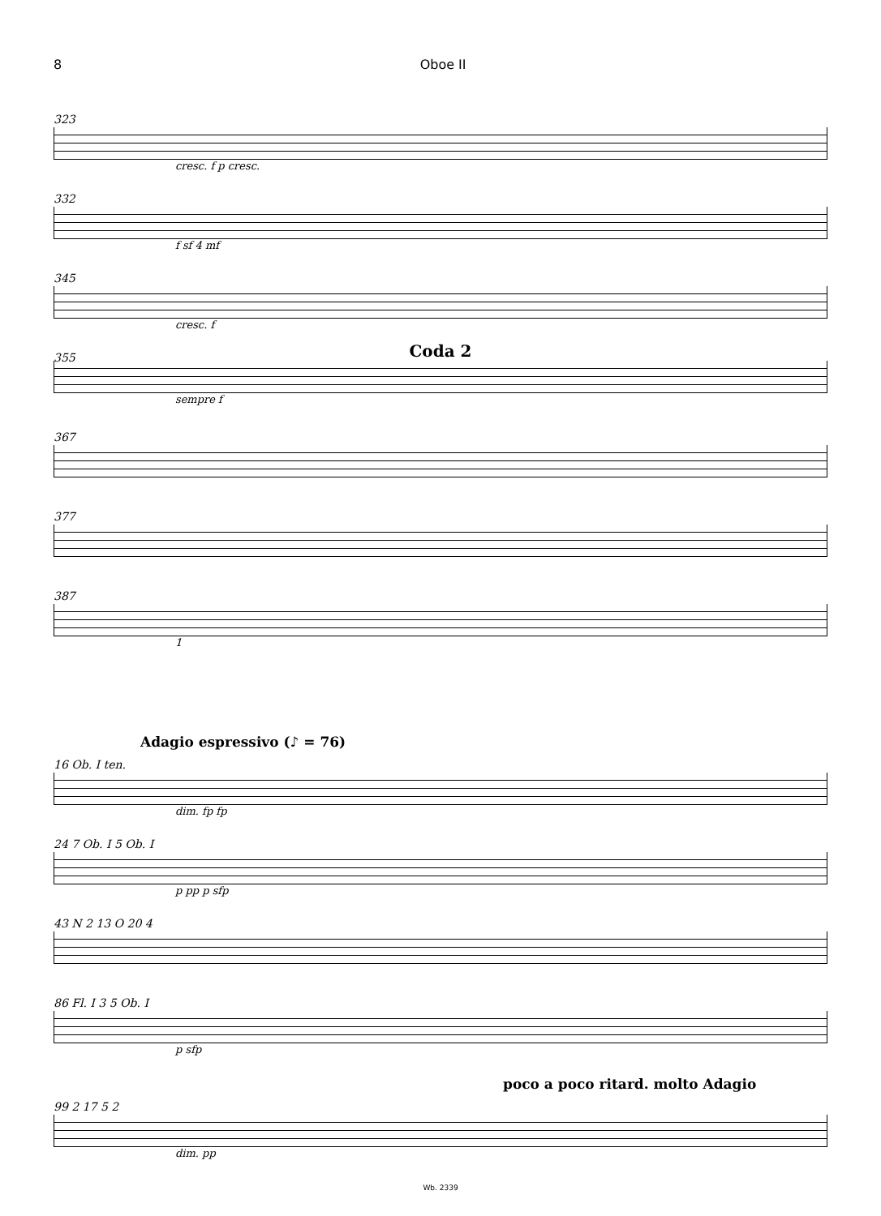8 Oboe II
323
cresc. f p cresc.
332
f sf 4 mf
345
cresc. f
355
Coda 2
sempre f
367
377
387
1
Adagio espressivo (♪ = 76)
16 Ob. I ten.
dim. fp fp
24 7 Ob. I 5 Ob. I
p pp p sfp
43 N 2 13 O 20 4
86 Fl. I 3 5 Ob. I
p sfp
poco a poco ritard. molto Adagio
99 2 17 5 2
dim. pp
Wb. 2339